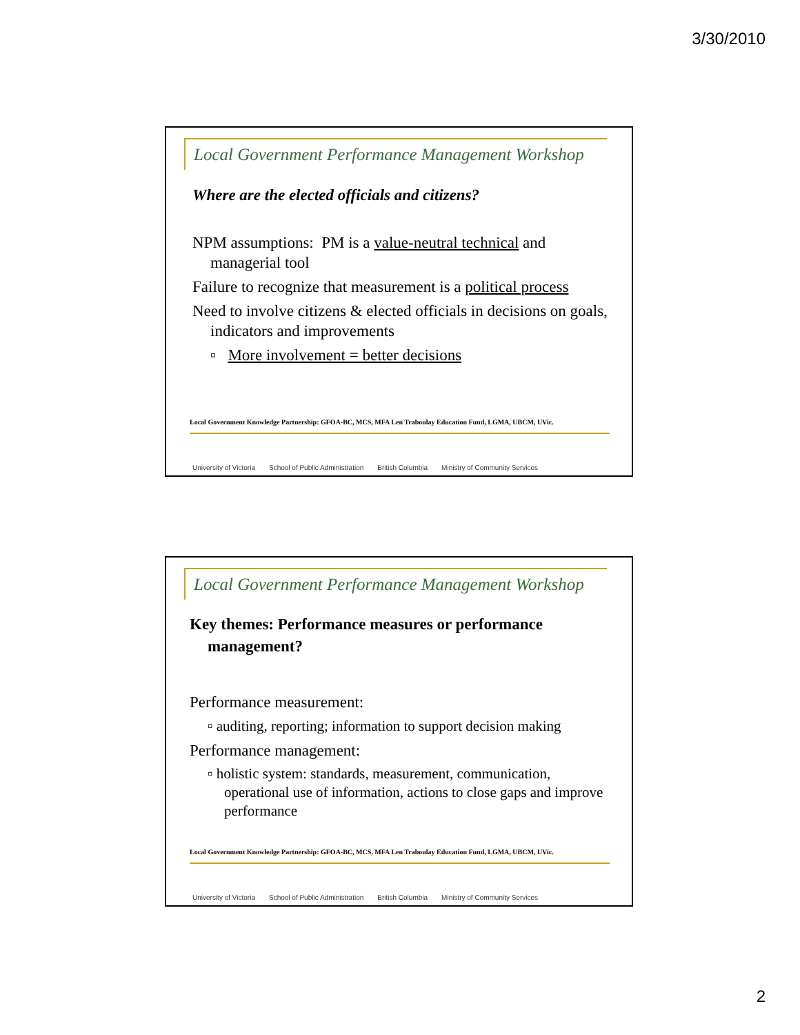3/30/2010
Local Government Performance Management Workshop
Where are the elected officials and citizens?
NPM assumptions: PM is a value-neutral technical and managerial tool
Failure to recognize that measurement is a political process
Need to involve citizens & elected officials in decisions on goals, indicators and improvements
▫ More involvement = better decisions
Local Government Knowledge Partnership: GFOA-BC, MCS, MFA Len Traboulay Education Fund, LGMA, UBCM, UVic.
University of Victoria School of Public Administration British Columbia Ministry of Community Services
Local Government Performance Management Workshop
Key themes: Performance measures or performance management?
Performance measurement:
▫ auditing, reporting; information to support decision making
Performance management:
▫ holistic system: standards, measurement, communication, operational use of information, actions to close gaps and improve performance
Local Government Knowledge Partnership: GFOA-BC, MCS, MFA Len Traboulay Education Fund, LGMA, UBCM, UVic.
University of Victoria School of Public Administration British Columbia Ministry of Community Services
2